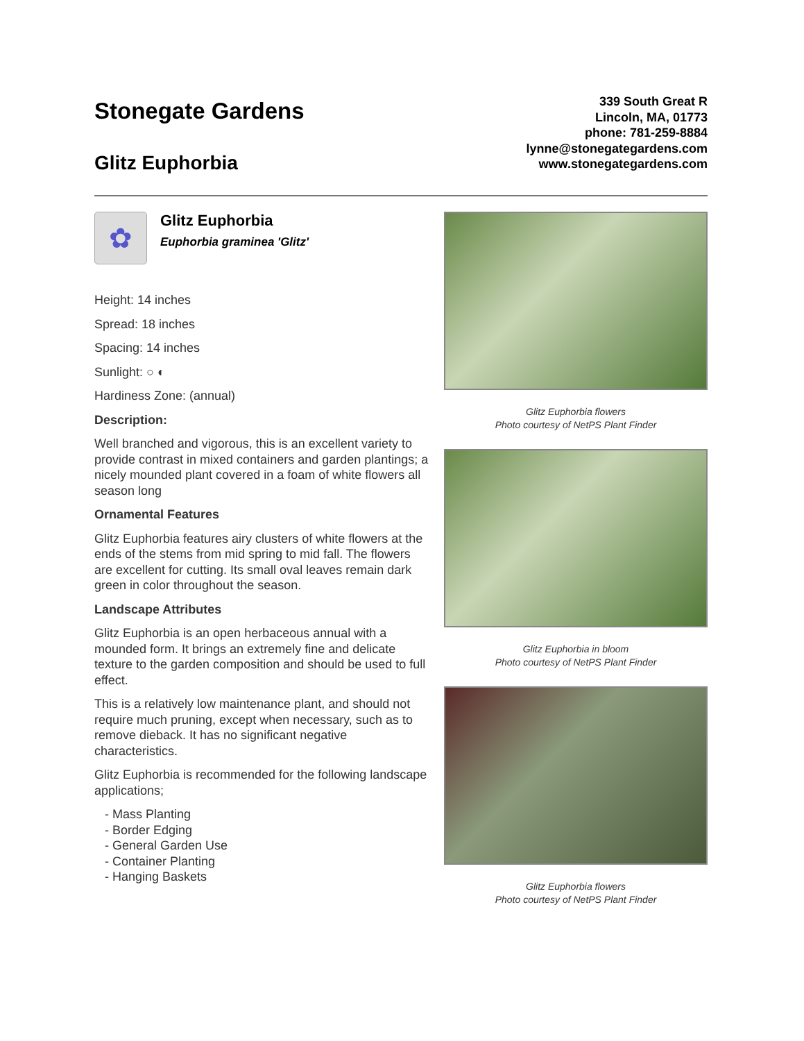Stonegate Gardens
Glitz Euphorbia
339 South Great R
Lincoln, MA, 01773
phone: 781-259-8884
lynne@stonegategardens.com
www.stonegategardens.com
✿
Glitz Euphorbia
Euphorbia graminea 'Glitz'
Height: 14 inches
Spread: 18 inches
Spacing: 14 inches
Sunlight: ○ ◐
Hardiness Zone: (annual)
Description:
Well branched and vigorous, this is an excellent variety to provide contrast in mixed containers and garden plantings; a nicely mounded plant covered in a foam of white flowers all season long
Ornamental Features
Glitz Euphorbia features airy clusters of white flowers at the ends of the stems from mid spring to mid fall. The flowers are excellent for cutting. Its small oval leaves remain dark green in color throughout the season.
Landscape Attributes
Glitz Euphorbia is an open herbaceous annual with a mounded form. It brings an extremely fine and delicate texture to the garden composition and should be used to full effect.
This is a relatively low maintenance plant, and should not require much pruning, except when necessary, such as to remove dieback. It has no significant negative characteristics.
Glitz Euphorbia is recommended for the following landscape applications;
- Mass Planting
- Border Edging
- General Garden Use
- Container Planting
- Hanging Baskets
Glitz Euphorbia flowers
Photo courtesy of NetPS Plant Finder
Glitz Euphorbia in bloom
Photo courtesy of NetPS Plant Finder
Glitz Euphorbia flowers
Photo courtesy of NetPS Plant Finder